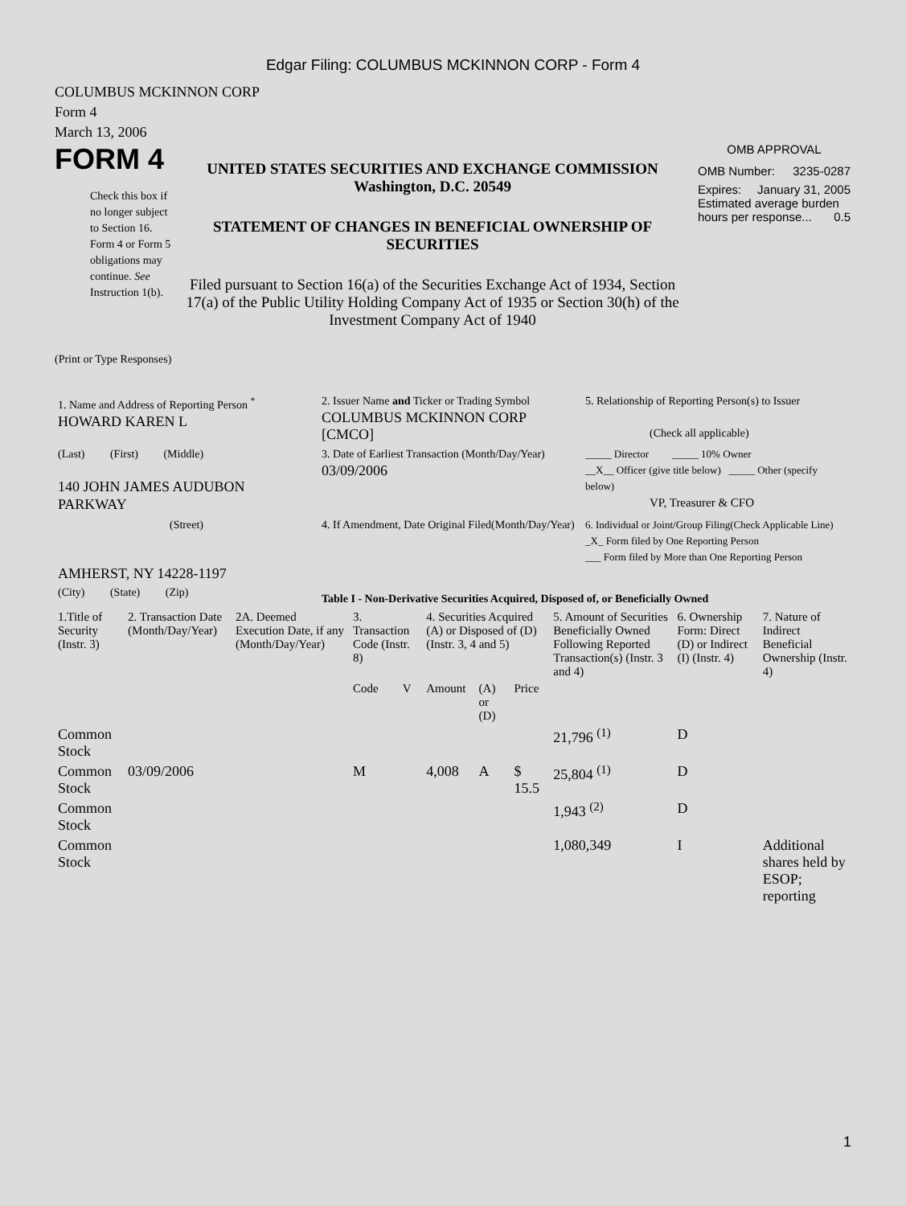Edgar Filing: COLUMBUS MCKINNON CORP - Form 4
COLUMBUS MCKINNON CORP
Form 4
March 13, 2006
FORM 4
Check this box if no longer subject to Section 16. Form 4 or Form 5 obligations may continue. See Instruction 1(b).
UNITED STATES SECURITIES AND EXCHANGE COMMISSION
Washington, D.C. 20549
STATEMENT OF CHANGES IN BENEFICIAL OWNERSHIP OF SECURITIES
Filed pursuant to Section 16(a) of the Securities Exchange Act of 1934, Section 17(a) of the Public Utility Holding Company Act of 1935 or Section 30(h) of the Investment Company Act of 1940
OMB APPROVAL
OMB Number: 3235-0287
Expires: January 31, 2005
Estimated average burden hours per response... 0.5
(Print or Type Responses)
| 1. Name and Address of Reporting Person <sup>*</sup> HOWARD KAREN L | 2. Issuer Name and Ticker or Trading Symbol COLUMBUS MCKINNON CORP [CMCO] | 5. Relationship of Reporting Person(s) to Issuer (Check all applicable) |
| (Last) (First) (Middle) 140 JOHN JAMES AUDUBON PARKWAY | 3. Date of Earliest Transaction (Month/Day/Year) 03/09/2006 | _____ Director _____ 10% Owner __X__ Officer (give title below) _____ Other (specify below) VP, Treasurer & CFO |
| (Street) AMHERST, NY 14228-1197 | 4. If Amendment, Date Original Filed(Month/Day/Year) | 6. Individual or Joint/Group Filing(Check Applicable Line) _X_ Form filed by One Reporting Person ___ Form filed by More than One Reporting Person |
| (City) (State) (Zip) | Table I - Non-Derivative Securities Acquired, Disposed of, or Beneficially Owned | |
| 1.Title of Security (Instr. 3) | 2. Transaction Date (Month/Day/Year) | 2A. Deemed Execution Date, if any (Month/Day/Year) | 3. Transaction Code (Instr. 8) | | 4. Securities Acquired (A) or Disposed of (D) (Instr. 3, 4 and 5) | | | 5. Amount of Securities Beneficially Owned Following Reported Transaction(s) (Instr. 3 and 4) | 6. Ownership Form: Direct (D) or Indirect (I) (Instr. 4) | 7. Nature of Indirect Beneficial Ownership (Instr. 4) |
| --- | --- | --- | --- | --- | --- | --- | --- | --- | --- | --- |
| | | | Code | V | Amount | (A) or (D) | Price | | | |
| Common Stock | | | | | | | | 21,796 <sup>(1)</sup> | D | |
| Common Stock | 03/09/2006 | | M | | 4,008 | A | $ 15.5 | 25,804 <sup>(1)</sup> | D | |
| Common Stock | | | | | | | | 1,943 <sup>(2)</sup> | D | |
| Common Stock | | | | | | | | 1,080,349 | I | Additional shares held by ESOP; reporting |
1